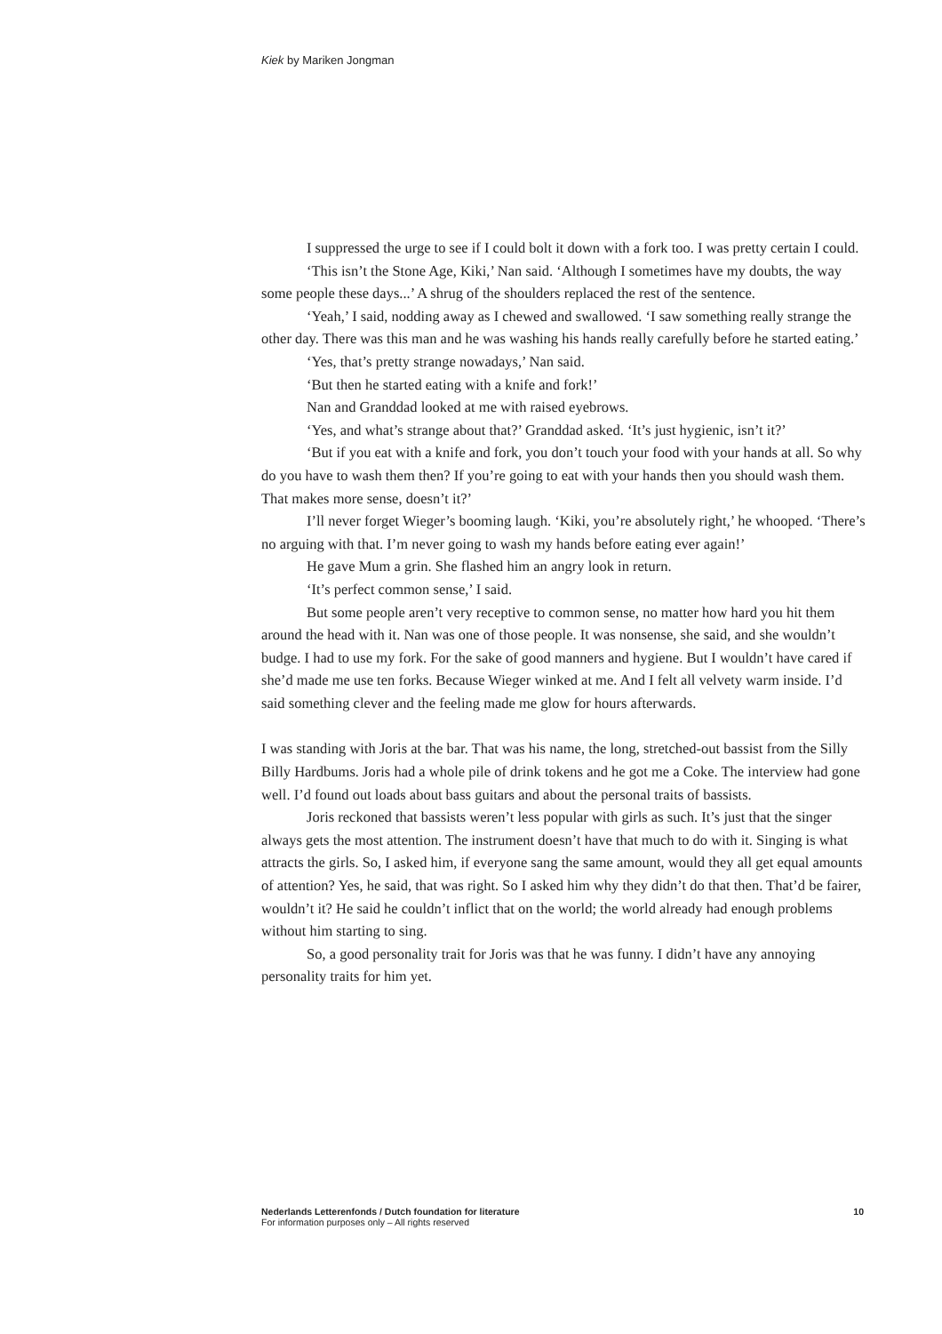Kiek by Mariken Jongman
I suppressed the urge to see if I could bolt it down with a fork too. I was pretty certain I could.
‘This isn’t the Stone Age, Kiki,’ Nan said. ‘Although I sometimes have my doubts, the way some people these days...’ A shrug of the shoulders replaced the rest of the sentence.
‘Yeah,’ I said, nodding away as I chewed and swallowed. ‘I saw something really strange the other day. There was this man and he was washing his hands really carefully before he started eating.’
‘Yes, that’s pretty strange nowadays,’ Nan said.
‘But then he started eating with a knife and fork!’
Nan and Granddad looked at me with raised eyebrows.
‘Yes, and what’s strange about that?’ Granddad asked. ‘It’s just hygienic, isn’t it?’
‘But if you eat with a knife and fork, you don’t touch your food with your hands at all. So why do you have to wash them then? If you’re going to eat with your hands then you should wash them. That makes more sense, doesn’t it?’
I’ll never forget Wieger’s booming laugh. ‘Kiki, you’re absolutely right,’ he whooped. ‘There’s no arguing with that. I’m never going to wash my hands before eating ever again!’
He gave Mum a grin. She flashed him an angry look in return.
‘It’s perfect common sense,’ I said.
But some people aren’t very receptive to common sense, no matter how hard you hit them around the head with it. Nan was one of those people. It was nonsense, she said, and she wouldn’t budge. I had to use my fork. For the sake of good manners and hygiene. But I wouldn’t have cared if she’d made me use ten forks. Because Wieger winked at me. And I felt all velvety warm inside. I’d said something clever and the feeling made me glow for hours afterwards.
I was standing with Joris at the bar. That was his name, the long, stretched-out bassist from the Silly Billy Hardbums. Joris had a whole pile of drink tokens and he got me a Coke. The interview had gone well. I’d found out loads about bass guitars and about the personal traits of bassists.
Joris reckoned that bassists weren’t less popular with girls as such. It’s just that the singer always gets the most attention. The instrument doesn’t have that much to do with it. Singing is what attracts the girls. So, I asked him, if everyone sang the same amount, would they all get equal amounts of attention? Yes, he said, that was right. So I asked him why they didn’t do that then. That’d be fairer, wouldn’t it? He said he couldn’t inflict that on the world; the world already had enough problems without him starting to sing.
So, a good personality trait for Joris was that he was funny. I didn’t have any annoying personality traits for him yet.
10 Nederlands Letterenfonds / Dutch foundation for literature
For information purposes only – All rights reserved